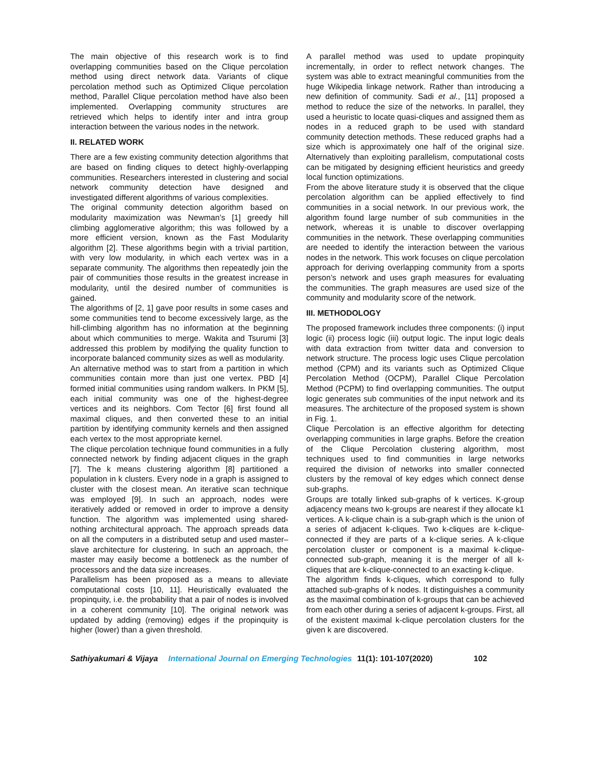The main objective of this research work is to find overlapping communities based on the Clique percolation method using direct network data. Variants of clique percolation method such as Optimized Clique percolation method, Parallel Clique percolation method have also been implemented. Overlapping community structures are retrieved which helps to identify inter and intra group interaction between the various nodes in the network.
II. RELATED WORK
There are a few existing community detection algorithms that are based on finding cliques to detect highly-overlapping communities. Researchers interested in clustering and social network community detection have designed and investigated different algorithms of various complexities.
The original community detection algorithm based on modularity maximization was Newman’s [1] greedy hill climbing agglomerative algorithm; this was followed by a more efficient version, known as the Fast Modularity algorithm [2]. These algorithms begin with a trivial partition, with very low modularity, in which each vertex was in a separate community. The algorithms then repeatedly join the pair of communities those results in the greatest increase in modularity, until the desired number of communities is gained.
The algorithms of [2, 1] gave poor results in some cases and some communities tend to become excessively large, as the hill-climbing algorithm has no information at the beginning about which communities to merge. Wakita and Tsurumi [3] addressed this problem by modifying the quality function to incorporate balanced community sizes as well as modularity.
An alternative method was to start from a partition in which communities contain more than just one vertex. PBD [4] formed initial communities using random walkers. In PKM [5], each initial community was one of the highest-degree vertices and its neighbors. Com Tector [6] first found all maximal cliques, and then converted these to an initial partition by identifying community kernels and then assigned each vertex to the most appropriate kernel.
The clique percolation technique found communities in a fully connected network by finding adjacent cliques in the graph [7]. The k means clustering algorithm [8] partitioned a population in k clusters. Every node in a graph is assigned to cluster with the closest mean. An iterative scan technique was employed [9]. In such an approach, nodes were iteratively added or removed in order to improve a density function. The algorithm was implemented using shared-nothing architectural approach. The approach spreads data on all the computers in a distributed setup and used master–slave architecture for clustering. In such an approach, the master may easily become a bottleneck as the number of processors and the data size increases.
Parallelism has been proposed as a means to alleviate computational costs [10, 11]. Heuristically evaluated the propinquity, i.e. the probability that a pair of nodes is involved in a coherent community [10]. The original network was updated by adding (removing) edges if the propinquity is higher (lower) than a given threshold.
A parallel method was used to update propinquity incrementally, in order to reflect network changes. The system was able to extract meaningful communities from the huge Wikipedia linkage network. Rather than introducing a new definition of community. Sadi et al., [11] proposed a method to reduce the size of the networks. In parallel, they used a heuristic to locate quasi-cliques and assigned them as nodes in a reduced graph to be used with standard community detection methods. These reduced graphs had a size which is approximately one half of the original size. Alternatively than exploiting parallelism, computational costs can be mitigated by designing efficient heuristics and greedy local function optimizations.
From the above literature study it is observed that the clique percolation algorithm can be applied effectively to find communities in a social network. In our previous work, the algorithm found large number of sub communities in the network, whereas it is unable to discover overlapping communities in the network. These overlapping communities are needed to identify the interaction between the various nodes in the network. This work focuses on clique percolation approach for deriving overlapping community from a sports person’s network and uses graph measures for evaluating the communities. The graph measures are used size of the community and modularity score of the network.
III. METHODOLOGY
The proposed framework includes three components: (i) input logic (ii) process logic (iii) output logic. The input logic deals with data extraction from twitter data and conversion to network structure. The process logic uses Clique percolation method (CPM) and its variants such as Optimized Clique Percolation Method (OCPM), Parallel Clique Percolation Method (PCPM) to find overlapping communities. The output logic generates sub communities of the input network and its measures. The architecture of the proposed system is shown in Fig. 1.
Clique Percolation is an effective algorithm for detecting overlapping communities in large graphs. Before the creation of the Clique Percolation clustering algorithm, most techniques used to find communities in large networks required the division of networks into smaller connected clusters by the removal of key edges which connect dense sub-graphs.
Groups are totally linked sub-graphs of k vertices. K-group adjacency means two k-groups are nearest if they allocate k1 vertices. A k-clique chain is a sub-graph which is the union of a series of adjacent k-cliques. Two k-cliques are k-clique-connected if they are parts of a k-clique series. A k-clique percolation cluster or component is a maximal k-clique-connected sub-graph, meaning it is the merger of all k-cliques that are k-clique-connected to an exacting k-clique.
The algorithm finds k-cliques, which correspond to fully attached sub-graphs of k nodes. It distinguishes a community as the maximal combination of k-groups that can be achieved from each other during a series of adjacent k-groups. First, all of the existent maximal k-clique percolation clusters for the given k are discovered.
Sathiyakumari & Vijaya International Journal on Emerging Technologies 11(1): 101-107(2020) 102